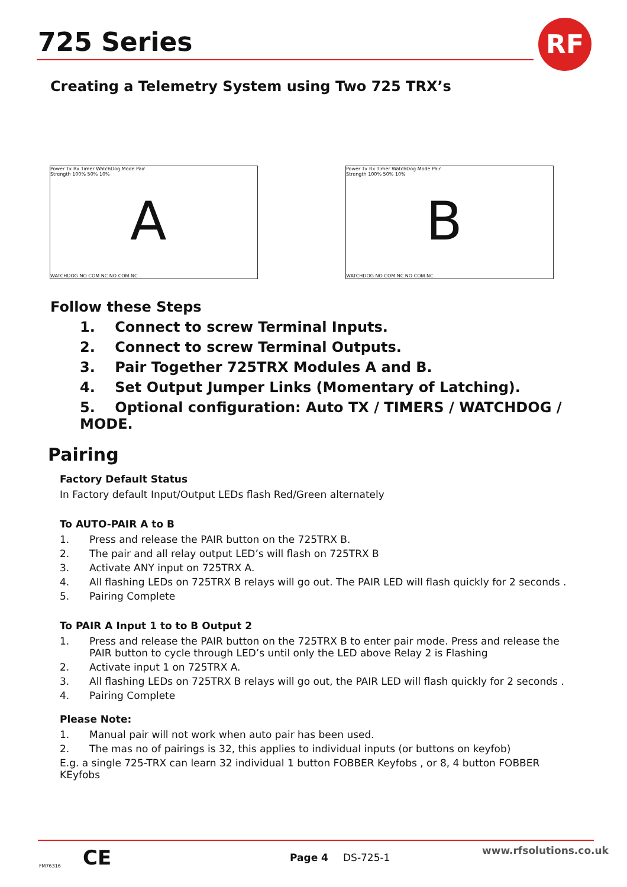725 Series RF
Creating a Telemetry System using Two 725 TRX’s
Power Tx Rx Timer WatchDog Mode Pair
Strength 100% 50% 10%
A
WATCHDOG NO COM NC NO COM NC
Power Tx Rx Timer WatchDog Mode Pair
Strength 100% 50% 10%
B
WATCHDOG NO COM NC NO COM NC
Follow these Steps
1. Connect to screw Terminal Inputs.
2. Connect to screw Terminal Outputs.
3. Pair Together 725TRX Modules A and B.
4. Set Output Jumper Links (Momentary of Latching).
5. Optional configuration: Auto TX / TIMERS / WATCHDOG / MODE.
Pairing
Factory Default Status
In Factory default Input/Output LEDs flash Red/Green alternately
To AUTO-PAIR A to B
1. Press and release the PAIR button on the 725TRX B.
2. The pair and all relay output LED’s will flash on 725TRX B
3. Activate ANY input on 725TRX A.
4. All flashing LEDs on 725TRX B relays will go out. The PAIR LED will flash quickly for 2 seconds .
5. Pairing Complete
To PAIR A Input 1 to to B Output 2
1. Press and release the PAIR button on the 725TRX B to enter pair mode. Press and release the PAIR button to cycle through LED’s until only the LED above Relay 2 is Flashing
2. Activate input 1 on 725TRX A.
3. All flashing LEDs on 725TRX B relays will go out, the PAIR LED will flash quickly for 2 seconds .
4. Pairing Complete
Please Note:
1. Manual pair will not work when auto pair has been used.
2. The mas no of pairings is 32, this applies to individual inputs (or buttons on keyfob)
E.g. a single 725-TRX can learn 32 individual 1 button FOBBER Keyfobs , or 8, 4 button FOBBER KEyfobs
FM76316 CE Page 4 DS-725-1
www.rfsolutions.co.uk